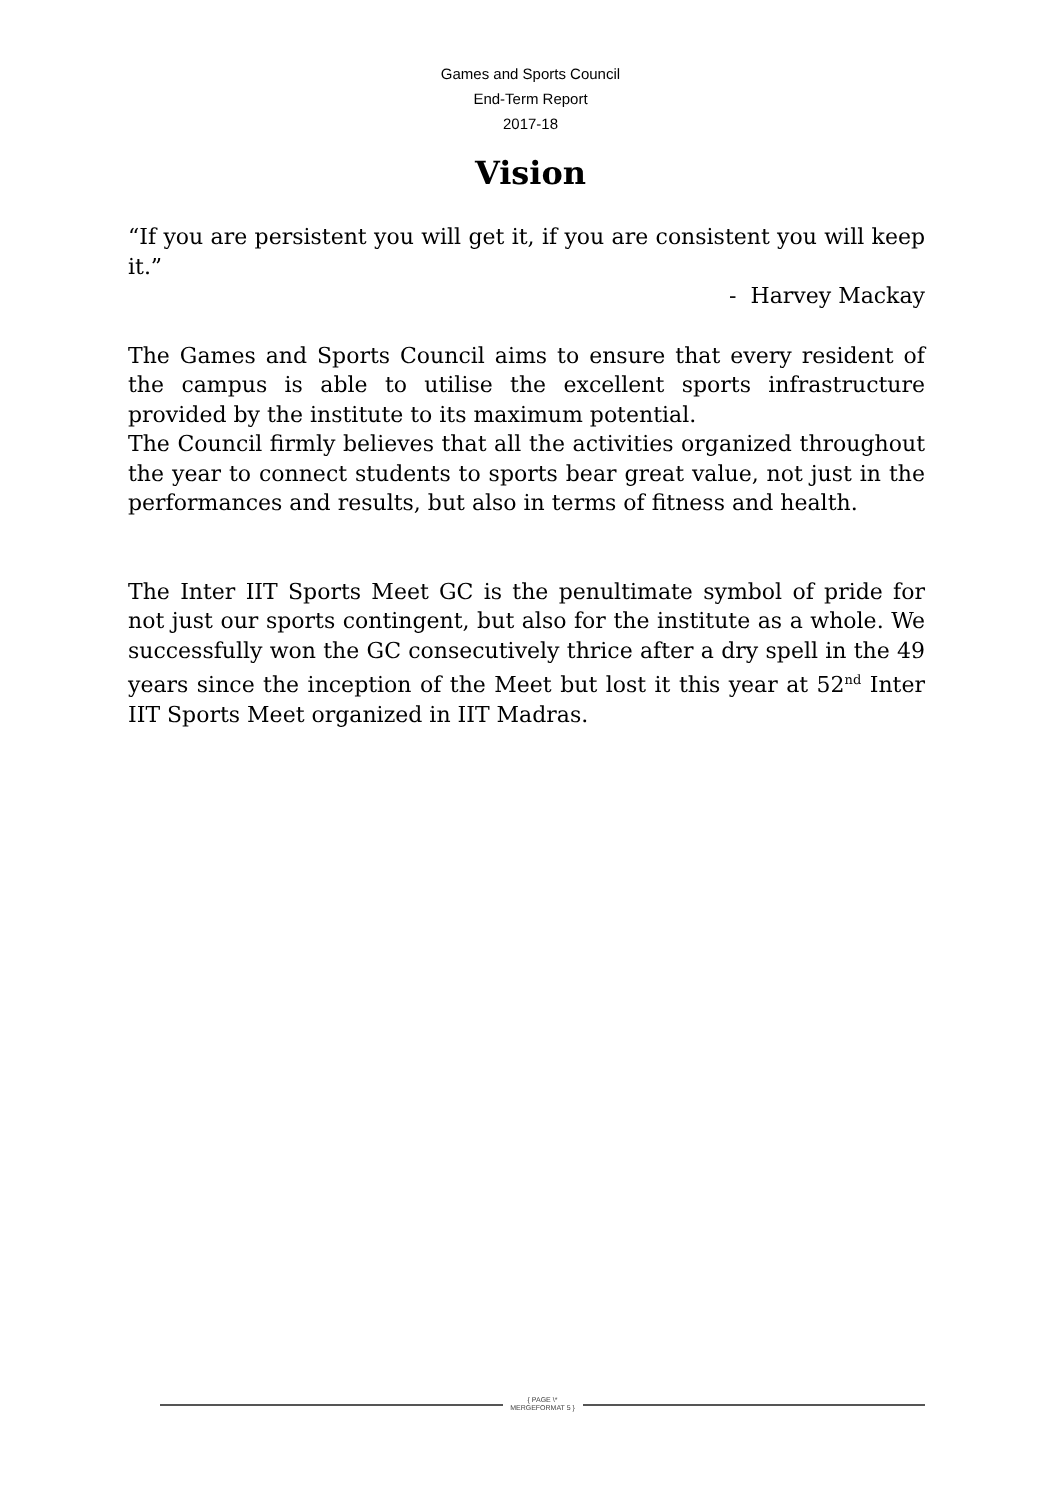Games and Sports Council
End-Term Report
2017-18
Vision
“If you are persistent you will get it, if you are consistent you will keep it.”
- Harvey Mackay
The Games and Sports Council aims to ensure that every resident of the campus is able to utilise the excellent sports infrastructure provided by the institute to its maximum potential.
The Council firmly believes that all the activities organized throughout the year to connect students to sports bear great value, not just in the performances and results, but also in terms of fitness and health.
The Inter IIT Sports Meet GC is the penultimate symbol of pride for not just our sports contingent, but also for the institute as a whole. We successfully won the GC consecutively thrice after a dry spell in the 49 years since the inception of the Meet but lost it this year at 52<sup>nd</sup> Inter IIT Sports Meet organized in IIT Madras.
{ PAGE \* MERGEFORMAT 5 }